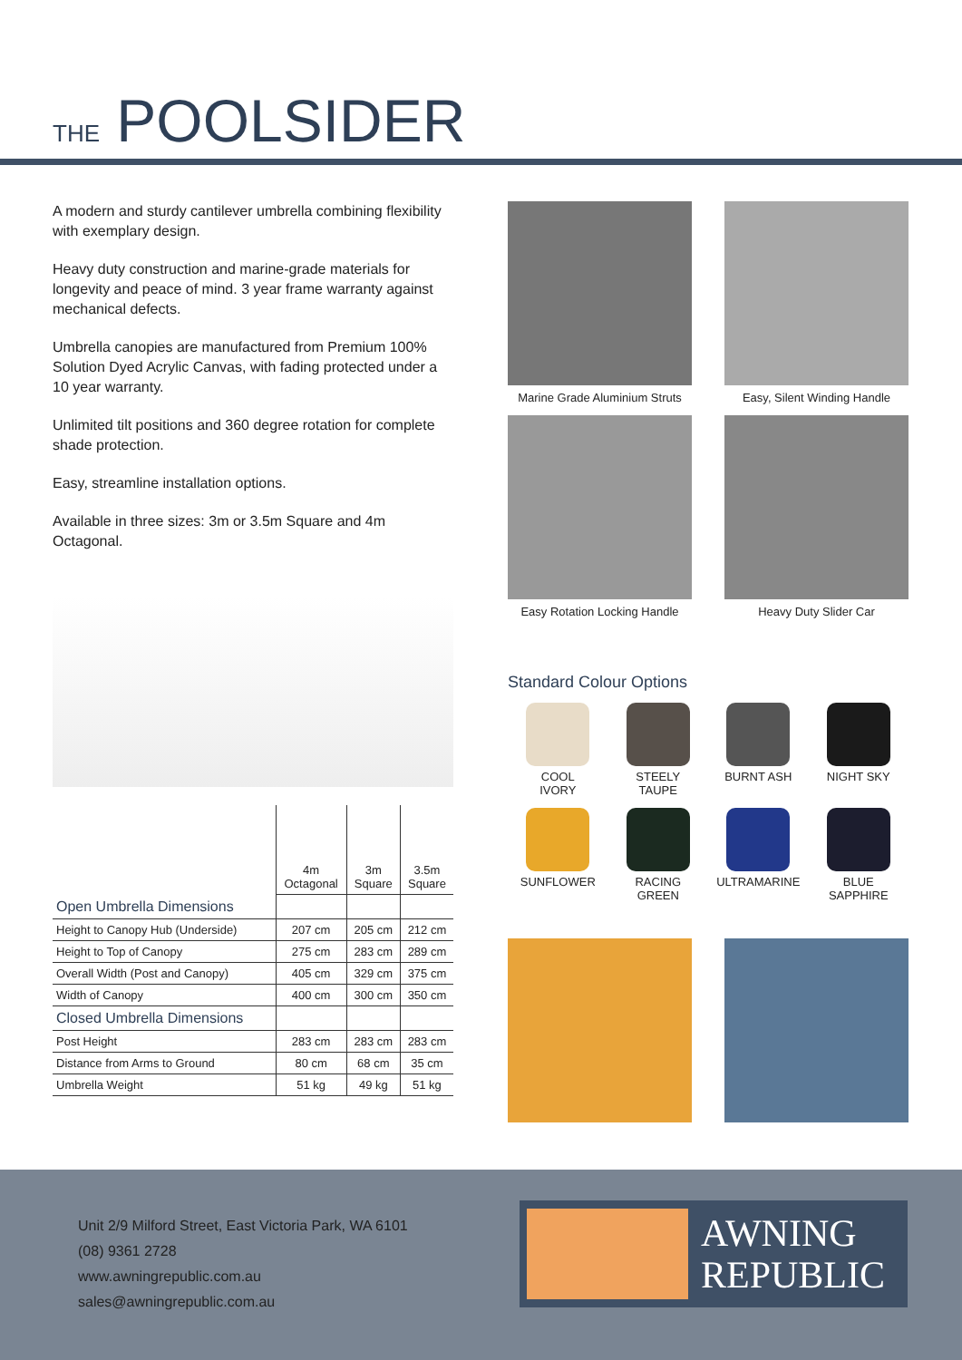THE POOLSIDER
A modern and sturdy cantilever umbrella combining flexibility with exemplary design.
Heavy duty construction and marine-grade materials for longevity and peace of mind. 3 year frame warranty against mechanical defects.
Umbrella canopies are manufactured from Premium 100% Solution Dyed Acrylic Canvas, with fading protected under a 10 year warranty.
Unlimited tilt positions and 360 degree rotation for complete shade protection.
Easy, streamline installation options.
Available in three sizes: 3m or 3.5m Square and 4m Octagonal.
| | 4m Octagonal | 3m Square | 3.5m Square |
| --- | --- | --- | --- |
| Open Umbrella Dimensions | | | |
| Height to Canopy Hub (Underside) | 207 cm | 205 cm | 212 cm |
| Height to Top of Canopy | 275 cm | 283 cm | 289 cm |
| Overall Width (Post and Canopy) | 405 cm | 329 cm | 375 cm |
| Width of Canopy | 400 cm | 300 cm | 350 cm |
| Closed Umbrella Dimensions | | | |
| Post Height | 283 cm | 283 cm | 283 cm |
| Distance from Arms to Ground | 80 cm | 68 cm | 35 cm |
| Umbrella Weight | 51 kg | 49 kg | 51 kg |
Marine Grade Aluminium Struts
Easy, Silent Winding Handle
Easy Rotation Locking Handle
Heavy Duty Slider Car
Standard Colour Options
COOL
IVORY
STEELY
TAUPE
BURNT ASH
NIGHT SKY
SUNFLOWER
RACING
GREEN
ULTRAMARINE
BLUE
SAPPHIRE
Unit 2/9 Milford Street, East Victoria Park, WA 6101
(08) 9361 2728
www.awningrepublic.com.au
sales@awningrepublic.com.au
AWNING
REPUBLIC